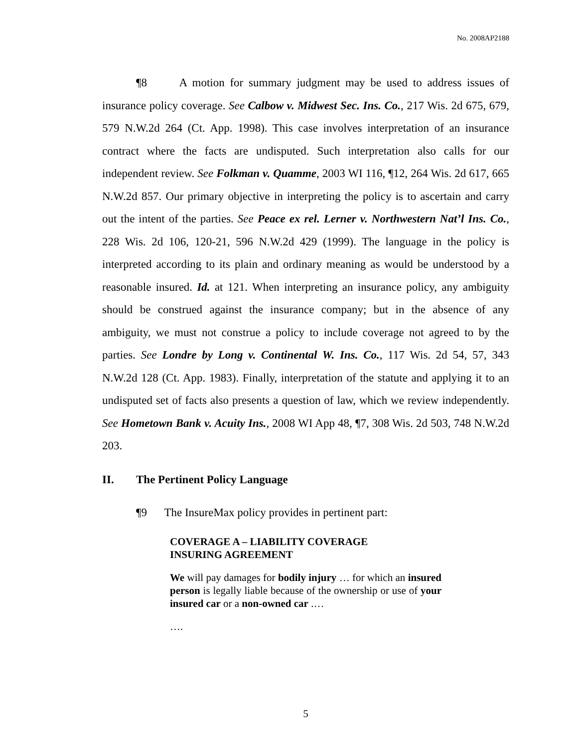No. 2008AP2188
¶8 A motion for summary judgment may be used to address issues of insurance policy coverage. See Calbow v. Midwest Sec. Ins. Co., 217 Wis. 2d 675, 679, 579 N.W.2d 264 (Ct. App. 1998). This case involves interpretation of an insurance contract where the facts are undisputed. Such interpretation also calls for our independent review. See Folkman v. Quamme, 2003 WI 116, ¶12, 264 Wis. 2d 617, 665 N.W.2d 857. Our primary objective in interpreting the policy is to ascertain and carry out the intent of the parties. See Peace ex rel. Lerner v. Northwestern Nat’l Ins. Co., 228 Wis. 2d 106, 120-21, 596 N.W.2d 429 (1999). The language in the policy is interpreted according to its plain and ordinary meaning as would be understood by a reasonable insured. Id. at 121. When interpreting an insurance policy, any ambiguity should be construed against the insurance company; but in the absence of any ambiguity, we must not construe a policy to include coverage not agreed to by the parties. See Londre by Long v. Continental W. Ins. Co., 117 Wis. 2d 54, 57, 343 N.W.2d 128 (Ct. App. 1983). Finally, interpretation of the statute and applying it to an undisputed set of facts also presents a question of law, which we review independently. See Hometown Bank v. Acuity Ins., 2008 WI App 48, ¶7, 308 Wis. 2d 503, 748 N.W.2d 203.
II. The Pertinent Policy Language
¶9 The InsureMax policy provides in pertinent part:
COVERAGE A – LIABILITY COVERAGE
INSURING AGREEMENT
We will pay damages for bodily injury … for which an insured person is legally liable because of the ownership or use of your insured car or a non-owned car .…
….
5